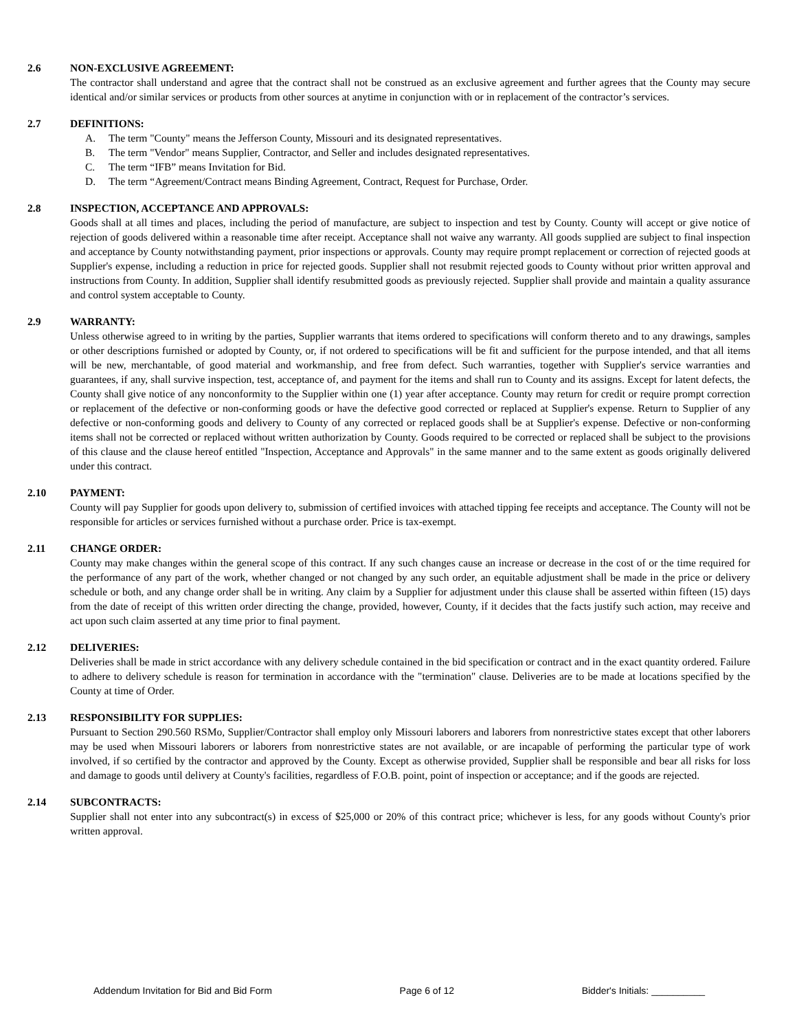2.6 NON-EXCLUSIVE AGREEMENT:
The contractor shall understand and agree that the contract shall not be construed as an exclusive agreement and further agrees that the County may secure identical and/or similar services or products from other sources at anytime in conjunction with or in replacement of the contractor’s services.
2.7 DEFINITIONS:
A. The term "County" means the Jefferson County, Missouri and its designated representatives.
B. The term "Vendor" means Supplier, Contractor, and Seller and includes designated representatives.
C. The term “IFB” means Invitation for Bid.
D. The term “Agreement/Contract means Binding Agreement, Contract, Request for Purchase, Order.
2.8 INSPECTION, ACCEPTANCE AND APPROVALS:
Goods shall at all times and places, including the period of manufacture, are subject to inspection and test by County. County will accept or give notice of rejection of goods delivered within a reasonable time after receipt. Acceptance shall not waive any warranty. All goods supplied are subject to final inspection and acceptance by County notwithstanding payment, prior inspections or approvals. County may require prompt replacement or correction of rejected goods at Supplier's expense, including a reduction in price for rejected goods. Supplier shall not resubmit rejected goods to County without prior written approval and instructions from County. In addition, Supplier shall identify resubmitted goods as previously rejected. Supplier shall provide and maintain a quality assurance and control system acceptable to County.
2.9 WARRANTY:
Unless otherwise agreed to in writing by the parties, Supplier warrants that items ordered to specifications will conform thereto and to any drawings, samples or other descriptions furnished or adopted by County, or, if not ordered to specifications will be fit and sufficient for the purpose intended, and that all items will be new, merchantable, of good material and workmanship, and free from defect. Such warranties, together with Supplier's service warranties and guarantees, if any, shall survive inspection, test, acceptance of, and payment for the items and shall run to County and its assigns. Except for latent defects, the County shall give notice of any nonconformity to the Supplier within one (1) year after acceptance. County may return for credit or require prompt correction or replacement of the defective or non-conforming goods or have the defective good corrected or replaced at Supplier's expense. Return to Supplier of any defective or non-conforming goods and delivery to County of any corrected or replaced goods shall be at Supplier's expense. Defective or non-conforming items shall not be corrected or replaced without written authorization by County. Goods required to be corrected or replaced shall be subject to the provisions of this clause and the clause hereof entitled "Inspection, Acceptance and Approvals" in the same manner and to the same extent as goods originally delivered under this contract.
2.10 PAYMENT:
County will pay Supplier for goods upon delivery to, submission of certified invoices with attached tipping fee receipts and acceptance. The County will not be responsible for articles or services furnished without a purchase order. Price is tax-exempt.
2.11 CHANGE ORDER:
County may make changes within the general scope of this contract. If any such changes cause an increase or decrease in the cost of or the time required for the performance of any part of the work, whether changed or not changed by any such order, an equitable adjustment shall be made in the price or delivery schedule or both, and any change order shall be in writing. Any claim by a Supplier for adjustment under this clause shall be asserted within fifteen (15) days from the date of receipt of this written order directing the change, provided, however, County, if it decides that the facts justify such action, may receive and act upon such claim asserted at any time prior to final payment.
2.12 DELIVERIES:
Deliveries shall be made in strict accordance with any delivery schedule contained in the bid specification or contract and in the exact quantity ordered. Failure to adhere to delivery schedule is reason for termination in accordance with the "termination" clause. Deliveries are to be made at locations specified by the County at time of Order.
2.13 RESPONSIBILITY FOR SUPPLIES:
Pursuant to Section 290.560 RSMo, Supplier/Contractor shall employ only Missouri laborers and laborers from nonrestrictive states except that other laborers may be used when Missouri laborers or laborers from nonrestrictive states are not available, or are incapable of performing the particular type of work involved, if so certified by the contractor and approved by the County. Except as otherwise provided, Supplier shall be responsible and bear all risks for loss and damage to goods until delivery at County's facilities, regardless of F.O.B. point, point of inspection or acceptance; and if the goods are rejected.
2.14 SUBCONTRACTS:
Supplier shall not enter into any subcontract(s) in excess of $25,000 or 20% of this contract price; whichever is less, for any goods without County's prior written approval.
Addendum Invitation for Bid and Bid Form Page 6 of 12 Bidder's Initials: __________